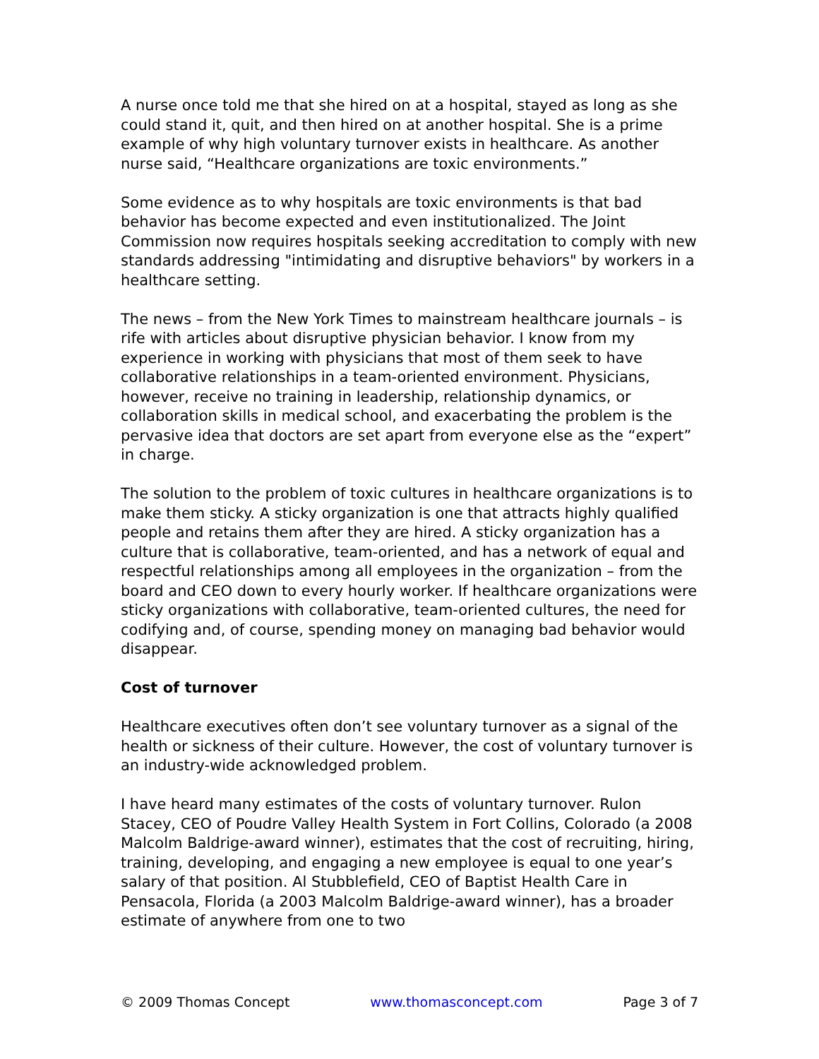A nurse once told me that she hired on at a hospital, stayed as long as she could stand it, quit, and then hired on at another hospital. She is a prime example of why high voluntary turnover exists in healthcare. As another nurse said, “Healthcare organizations are toxic environments.”
Some evidence as to why hospitals are toxic environments is that bad behavior has become expected and even institutionalized. The Joint Commission now requires hospitals seeking accreditation to comply with new standards addressing "intimidating and disruptive behaviors" by workers in a healthcare setting.
The news – from the New York Times to mainstream healthcare journals – is rife with articles about disruptive physician behavior. I know from my experience in working with physicians that most of them seek to have collaborative relationships in a team-oriented environment. Physicians, however, receive no training in leadership, relationship dynamics, or collaboration skills in medical school, and exacerbating the problem is the pervasive idea that doctors are set apart from everyone else as the “expert” in charge.
The solution to the problem of toxic cultures in healthcare organizations is to make them sticky. A sticky organization is one that attracts highly qualified people and retains them after they are hired. A sticky organization has a culture that is collaborative, team-oriented, and has a network of equal and respectful relationships among all employees in the organization – from the board and CEO down to every hourly worker. If healthcare organizations were sticky organizations with collaborative, team-oriented cultures, the need for codifying and, of course, spending money on managing bad behavior would disappear.
Cost of turnover
Healthcare executives often don’t see voluntary turnover as a signal of the health or sickness of their culture. However, the cost of voluntary turnover is an industry-wide acknowledged problem.
I have heard many estimates of the costs of voluntary turnover. Rulon Stacey, CEO of Poudre Valley Health System in Fort Collins, Colorado (a 2008 Malcolm Baldrige-award winner), estimates that the cost of recruiting, hiring, training, developing, and engaging a new employee is equal to one year’s salary of that position. Al Stubblefield, CEO of Baptist Health Care in Pensacola, Florida (a 2003 Malcolm Baldrige-award winner), has a broader estimate of anywhere from one to two
© 2009 Thomas Concept www.thomasconcept.com Page 3 of 7